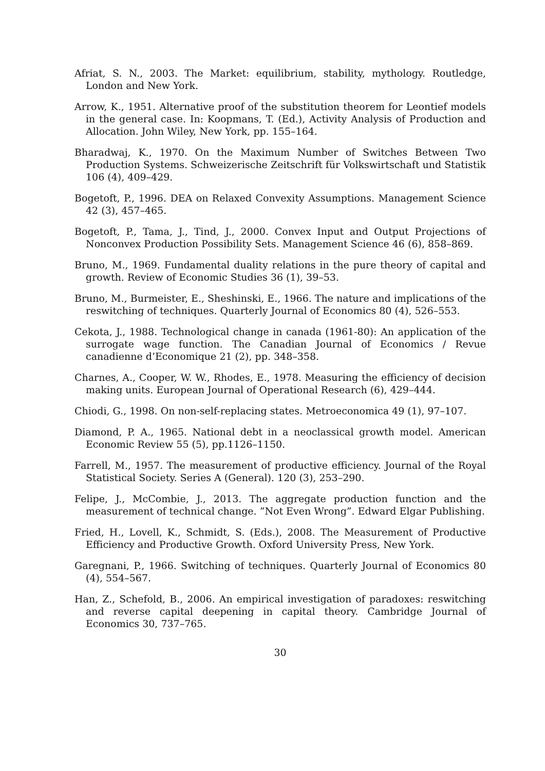Afriat, S. N., 2003. The Market: equilibrium, stability, mythology. Routledge, London and New York.
Arrow, K., 1951. Alternative proof of the substitution theorem for Leontief models in the general case. In: Koopmans, T. (Ed.), Activity Analysis of Production and Allocation. John Wiley, New York, pp. 155–164.
Bharadwaj, K., 1970. On the Maximum Number of Switches Between Two Production Systems. Schweizerische Zeitschrift für Volkswirtschaft und Statistik 106 (4), 409–429.
Bogetoft, P., 1996. DEA on Relaxed Convexity Assumptions. Management Science 42 (3), 457–465.
Bogetoft, P., Tama, J., Tind, J., 2000. Convex Input and Output Projections of Nonconvex Production Possibility Sets. Management Science 46 (6), 858–869.
Bruno, M., 1969. Fundamental duality relations in the pure theory of capital and growth. Review of Economic Studies 36 (1), 39–53.
Bruno, M., Burmeister, E., Sheshinski, E., 1966. The nature and implications of the reswitching of techniques. Quarterly Journal of Economics 80 (4), 526–553.
Cekota, J., 1988. Technological change in canada (1961-80): An application of the surrogate wage function. The Canadian Journal of Economics / Revue canadienne d’Economique 21 (2), pp. 348–358.
Charnes, A., Cooper, W. W., Rhodes, E., 1978. Measuring the efficiency of decision making units. European Journal of Operational Research (6), 429–444.
Chiodi, G., 1998. On non-self-replacing states. Metroeconomica 49 (1), 97–107.
Diamond, P. A., 1965. National debt in a neoclassical growth model. American Economic Review 55 (5), pp.1126–1150.
Farrell, M., 1957. The measurement of productive efficiency. Journal of the Royal Statistical Society. Series A (General). 120 (3), 253–290.
Felipe, J., McCombie, J., 2013. The aggregate production function and the measurement of technical change. ”Not Even Wrong”. Edward Elgar Publishing.
Fried, H., Lovell, K., Schmidt, S. (Eds.), 2008. The Measurement of Productive Efficiency and Productive Growth. Oxford University Press, New York.
Garegnani, P., 1966. Switching of techniques. Quarterly Journal of Economics 80 (4), 554–567.
Han, Z., Schefold, B., 2006. An empirical investigation of paradoxes: reswitching and reverse capital deepening in capital theory. Cambridge Journal of Economics 30, 737–765.
30